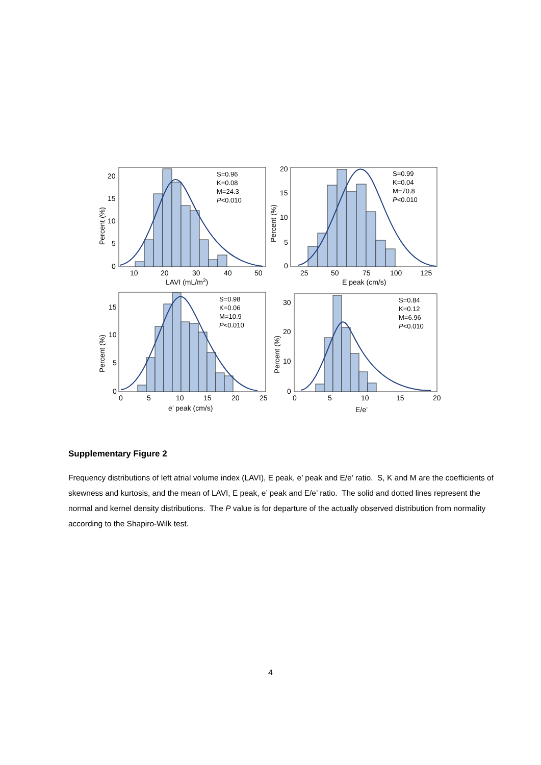S=0.96
K=0.08
M=24.3
P<0.010
S=0.99
K=0.04
M=70.8
P<0.010
S=0.98
K=0.06
M=10.9
P<0.010
S=0.84
K=0.12
M=6.96
P<0.010
20
15
10
5
0
10
20
30
40
50
LAVI (mL/m2)
Percent (%)
20
15
10
5
0
25
50
75
100
125
E peak (cm/s)
Percent (%)
15
10
5
0
0
5
10
15
20
25
e’ peak (cm/s)
Percent (%)
30
20
10
0
0
5
10
15
20
E/e’
Percent (%)
Supplementary Figure 2
Frequency distributions of left atrial volume index (LAVI), E peak, e’ peak and E/e’ ratio. S, K and M are the coefficients of skewness and kurtosis, and the mean of LAVI, E peak, e’ peak and E/e’ ratio. The solid and dotted lines represent the normal and kernel density distributions. The P value is for departure of the actually observed distribution from normality according to the Shapiro-Wilk test.
4